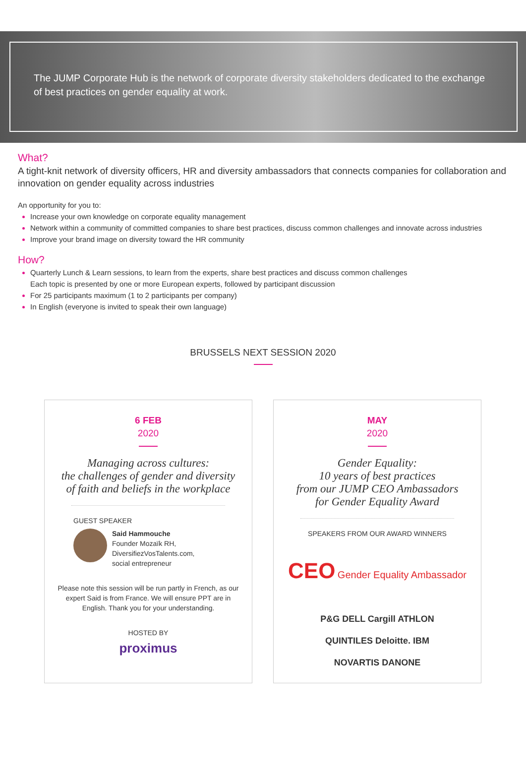The JUMP Corporate Hub is the network of corporate diversity stakeholders dedicated to the exchange of best practices on gender equality at work.
What?
A tight-knit network of diversity officers, HR and diversity ambassadors that connects companies for collaboration and innovation on gender equality across industries
An opportunity for you to:
Increase your own knowledge on corporate equality management
Network within a community of committed companies to share best practices, discuss common challenges and innovate across industries
Improve your brand image on diversity toward the HR community
How?
Quarterly Lunch & Learn sessions, to learn from the experts, share best practices and discuss common challenges
Each topic is presented by one or more European experts, followed by participant discussion
For 25 participants maximum (1 to 2 participants per company)
In English (everyone is invited to speak their own language)
BRUSSELS NEXT SESSION 2020
6 FEB
2020
Managing across cultures:
the challenges of gender and diversity
of faith and beliefs in the workplace
GUEST SPEAKER
Said Hammouche
Founder Mozaïk RH,
DiversifiezVosTalents.com,
social entrepreneur
Please note this session will be run partly in French, as our expert Said is from France. We will ensure PPT are in English. Thank you for your understanding.
HOSTED BY
proximus
MAY
2020
Gender Equality:
10 years of best practices
from our JUMP CEO Ambassadors
for Gender Equality Award
SPEAKERS FROM OUR AWARD WINNERS
CEO Gender Equality Ambassador
P&G DELL Cargill ATHLON
QUINTILES Deloitte. IBM
NOVARTIS DANONE